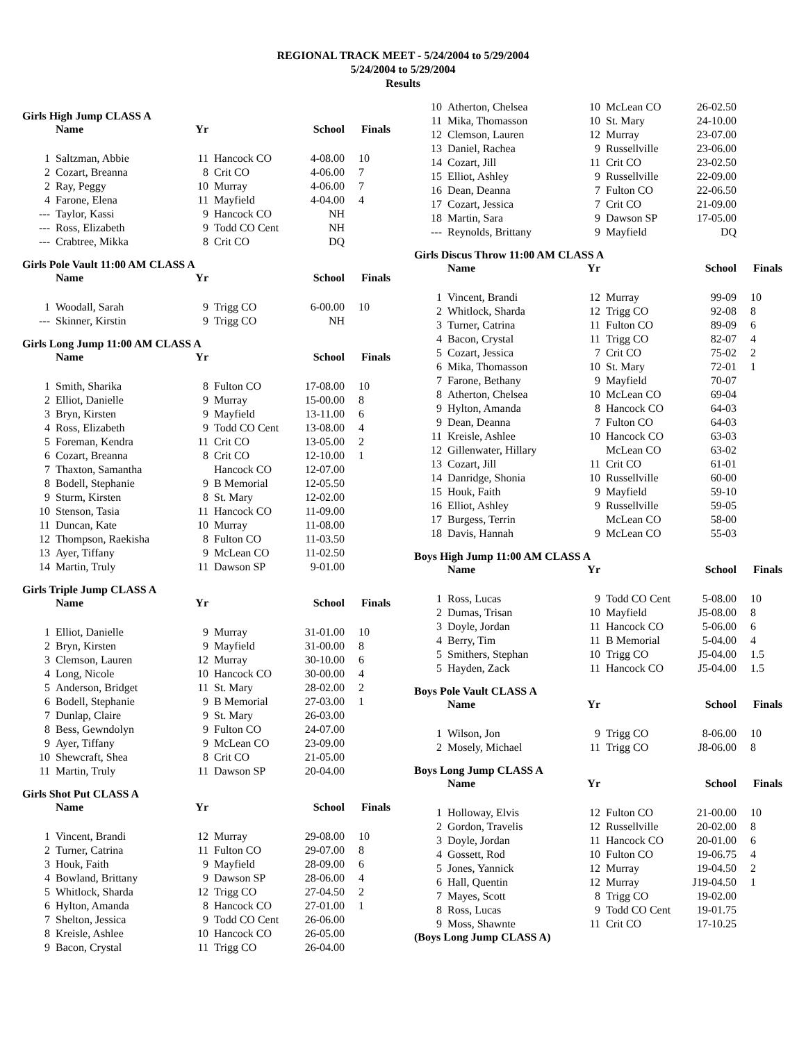REGIONAL TRACK MEET - 5/24/2004 to 5/29/2004
5/24/2004 to 5/29/2004
Results
Girls High Jump CLASS A
| | Name | Yr | | School | Finals |
| --- | --- | --- | --- | --- | --- |
| 1 | Saltzman, Abbie | 11 | Hancock CO | 4-08.00 | 10 |
| 2 | Cozart, Breanna | 8 | Crit CO | 4-06.00 | 7 |
| 2 | Ray, Peggy | 10 | Murray | 4-06.00 | 7 |
| 4 | Farone, Elena | 11 | Mayfield | 4-04.00 | 4 |
| --- | Taylor, Kassi | 9 | Hancock CO | NH | |
| --- | Ross, Elizabeth | 9 | Todd CO Cent | NH | |
| --- | Crabtree, Mikka | 8 | Crit CO | DQ | |
Girls Pole Vault 11:00 AM CLASS A
| | Name | Yr | | School | Finals |
| --- | --- | --- | --- | --- | --- |
| 1 | Woodall, Sarah | 9 | Trigg CO | 6-00.00 | 10 |
| --- | Skinner, Kirstin | 9 | Trigg CO | NH | |
Girls Long Jump 11:00 AM CLASS A
| | Name | Yr | | School | Finals |
| --- | --- | --- | --- | --- | --- |
| 1 | Smith, Sharika | 8 | Fulton CO | 17-08.00 | 10 |
| 2 | Elliot, Danielle | 9 | Murray | 15-00.00 | 8 |
| 3 | Bryn, Kirsten | 9 | Mayfield | 13-11.00 | 6 |
| 4 | Ross, Elizabeth | 9 | Todd CO Cent | 13-08.00 | 4 |
| 5 | Foreman, Kendra | 11 | Crit CO | 13-05.00 | 2 |
| 6 | Cozart, Breanna | 8 | Crit CO | 12-10.00 | 1 |
| 7 | Thaxton, Samantha | | Hancock CO | 12-07.00 | |
| 8 | Bodell, Stephanie | 9 | B Memorial | 12-05.50 | |
| 9 | Sturm, Kirsten | 8 | St. Mary | 12-02.00 | |
| 10 | Stenson, Tasia | 11 | Hancock CO | 11-09.00 | |
| 11 | Duncan, Kate | 10 | Murray | 11-08.00 | |
| 12 | Thompson, Raekisha | 8 | Fulton CO | 11-03.50 | |
| 13 | Ayer, Tiffany | 9 | McLean CO | 11-02.50 | |
| 14 | Martin, Truly | 11 | Dawson SP | 9-01.00 | |
Girls Triple Jump CLASS A
| | Name | Yr | | School | Finals |
| --- | --- | --- | --- | --- | --- |
| 1 | Elliot, Danielle | 9 | Murray | 31-01.00 | 10 |
| 2 | Bryn, Kirsten | 9 | Mayfield | 31-00.00 | 8 |
| 3 | Clemson, Lauren | 12 | Murray | 30-10.00 | 6 |
| 4 | Long, Nicole | 10 | Hancock CO | 30-00.00 | 4 |
| 5 | Anderson, Bridget | 11 | St. Mary | 28-02.00 | 2 |
| 6 | Bodell, Stephanie | 9 | B Memorial | 27-03.00 | 1 |
| 7 | Dunlap, Claire | 9 | St. Mary | 26-03.00 | |
| 8 | Bess, Gewndolyn | 9 | Fulton CO | 24-07.00 | |
| 9 | Ayer, Tiffany | 9 | McLean CO | 23-09.00 | |
| 10 | Shewcraft, Shea | 8 | Crit CO | 21-05.00 | |
| 11 | Martin, Truly | 11 | Dawson SP | 20-04.00 | |
Girls Shot Put CLASS A
| | Name | Yr | | School | Finals |
| --- | --- | --- | --- | --- | --- |
| 1 | Vincent, Brandi | 12 | Murray | 29-08.00 | 10 |
| 2 | Turner, Catrina | 11 | Fulton CO | 29-07.00 | 8 |
| 3 | Houk, Faith | 9 | Mayfield | 28-09.00 | 6 |
| 4 | Bowland, Brittany | 9 | Dawson SP | 28-06.00 | 4 |
| 5 | Whitlock, Sharda | 12 | Trigg CO | 27-04.50 | 2 |
| 6 | Hylton, Amanda | 8 | Hancock CO | 27-01.00 | 1 |
| 7 | Shelton, Jessica | 9 | Todd CO Cent | 26-06.00 | |
| 8 | Kreisle, Ashlee | 10 | Hancock CO | 26-05.00 | |
| 9 | Bacon, Crystal | 11 | Trigg CO | 26-04.00 | |
| 10 | Atherton, Chelsea | 10 | McLean CO | 26-02.50 | |
| 11 | Mika, Thomasson | 10 | St. Mary | 24-10.00 | |
| 12 | Clemson, Lauren | 12 | Murray | 23-07.00 | |
| 13 | Daniel, Rachea | 9 | Russellville | 23-06.00 | |
| 14 | Cozart, Jill | 11 | Crit CO | 23-02.50 | |
| 15 | Elliot, Ashley | 9 | Russellville | 22-09.00 | |
| 16 | Dean, Deanna | 7 | Fulton CO | 22-06.50 | |
| 17 | Cozart, Jessica | 7 | Crit CO | 21-09.00 | |
| 18 | Martin, Sara | 9 | Dawson SP | 17-05.00 | |
| --- | Reynolds, Brittany | 9 | Mayfield | DQ | |
Girls Discus Throw 11:00 AM CLASS A
| | Name | Yr | | School | Finals |
| --- | --- | --- | --- | --- | --- |
| 1 | Vincent, Brandi | 12 | Murray | 99-09 | 10 |
| 2 | Whitlock, Sharda | 12 | Trigg CO | 92-08 | 8 |
| 3 | Turner, Catrina | 11 | Fulton CO | 89-09 | 6 |
| 4 | Bacon, Crystal | 11 | Trigg CO | 82-07 | 4 |
| 5 | Cozart, Jessica | 7 | Crit CO | 75-02 | 2 |
| 6 | Mika, Thomasson | 10 | St. Mary | 72-01 | 1 |
| 7 | Farone, Bethany | 9 | Mayfield | 70-07 | |
| 8 | Atherton, Chelsea | 10 | McLean CO | 69-04 | |
| 9 | Hylton, Amanda | 8 | Hancock CO | 64-03 | |
| 9 | Dean, Deanna | 7 | Fulton CO | 64-03 | |
| 11 | Kreisle, Ashlee | 10 | Hancock CO | 63-03 | |
| 12 | Gillenwater, Hillary | | McLean CO | 63-02 | |
| 13 | Cozart, Jill | 11 | Crit CO | 61-01 | |
| 14 | Danridge, Shonia | 10 | Russellville | 60-00 | |
| 15 | Houk, Faith | 9 | Mayfield | 59-10 | |
| 16 | Elliot, Ashley | 9 | Russellville | 59-05 | |
| 17 | Burgess, Terrin | | McLean CO | 58-00 | |
| 18 | Davis, Hannah | 9 | McLean CO | 55-03 | |
Boys High Jump 11:00 AM CLASS A
| | Name | Yr | | School | Finals |
| --- | --- | --- | --- | --- | --- |
| 1 | Ross, Lucas | 9 | Todd CO Cent | 5-08.00 | 10 |
| 2 | Dumas, Trisan | 10 | Mayfield | J5-08.00 | 8 |
| 3 | Doyle, Jordan | 11 | Hancock CO | 5-06.00 | 6 |
| 4 | Berry, Tim | 11 | B Memorial | 5-04.00 | 4 |
| 5 | Smithers, Stephan | 10 | Trigg CO | J5-04.00 | 1.5 |
| 5 | Hayden, Zack | 11 | Hancock CO | J5-04.00 | 1.5 |
Boys Pole Vault CLASS A
| | Name | Yr | | School | Finals |
| --- | --- | --- | --- | --- | --- |
| 1 | Wilson, Jon | 9 | Trigg CO | 8-06.00 | 10 |
| 2 | Mosely, Michael | 11 | Trigg CO | J8-06.00 | 8 |
Boys Long Jump CLASS A
| | Name | Yr | | School | Finals |
| --- | --- | --- | --- | --- | --- |
| 1 | Holloway, Elvis | 12 | Fulton CO | 21-00.00 | 10 |
| 2 | Gordon, Travelis | 12 | Russellville | 20-02.00 | 8 |
| 3 | Doyle, Jordan | 11 | Hancock CO | 20-01.00 | 6 |
| 4 | Gossett, Rod | 10 | Fulton CO | 19-06.75 | 4 |
| 5 | Jones, Yannick | 12 | Murray | 19-04.50 | 2 |
| 6 | Hall, Quentin | 12 | Murray | J19-04.50 | 1 |
| 7 | Mayes, Scott | 8 | Trigg CO | 19-02.00 | |
| 8 | Ross, Lucas | 9 | Todd CO Cent | 19-01.75 | |
| 9 | Moss, Shawnte | 11 | Crit CO | 17-10.25 | |
(Boys Long Jump CLASS A)